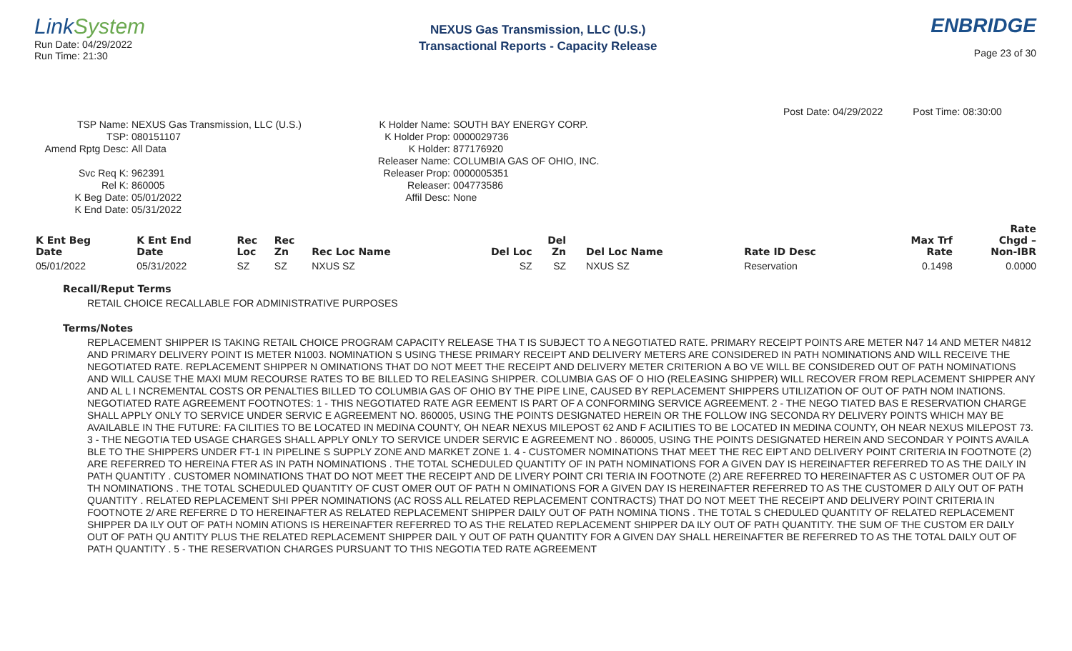LinkSystem
Run Date: 04/29/2022
Run Time: 21:30
NEXUS Gas Transmission, LLC (U.S.)
Transactional Reports - Capacity Release
ENBRIDGE
Page 23 of 30
Post Date: 04/29/2022 Post Time: 08:30:00
TSP Name:
TSP:
Amend Rptg Desc:
Svc Req K:
Rel K:
K Beg Date:
K End Date:
NEXUS Gas Transmission, LLC (U.S.)
080151107
All Data
962391
860005
05/01/2022
05/31/2022
K Holder Name:
K Holder Prop:
K Holder:
Releaser Name:
Releaser Prop:
Releaser:
Affil Desc:
SOUTH BAY ENERGY CORP.
0000029736
877176920
COLUMBIA GAS OF OHIO, INC.
0000005351
004773586
None
| K Ent Beg Date | K Ent End Date | Rec Loc | Rec Zn | Rec Loc Name | Del Loc | Del Zn | Del Loc Name | Rate ID Desc | Max Trf Rate | Rate Chgd – Non-IBR |
| --- | --- | --- | --- | --- | --- | --- | --- | --- | --- | --- |
| 05/01/2022 | 05/31/2022 | SZ | SZ | NXUS SZ | SZ | SZ | NXUS SZ | Reservation | 0.1498 | 0.0000 |
Recall/Reput Terms
RETAIL CHOICE RECALLABLE FOR ADMINISTRATIVE PURPOSES
Terms/Notes
REPLACEMENT SHIPPER IS TAKING RETAIL CHOICE PROGRAM CAPACITY RELEASE THA T IS SUBJECT TO A NEGOTIATED RATE. PRIMARY RECEIPT POINTS ARE METER N47 14 AND METER N4812 AND PRIMARY DELIVERY POINT IS METER N1003. NOMINATION S USING THESE PRIMARY RECEIPT AND DELIVERY METERS ARE CONSIDERED IN PATH NOMINATIONS AND WILL RECEIVE THE NEGOTIATED RATE. REPLACEMENT SHIPPER N OMINATIONS THAT DO NOT MEET THE RECEIPT AND DELIVERY METER CRITERION A BO VE WILL BE CONSIDERED OUT OF PATH NOMINATIONS AND WILL CAUSE THE MAXI MUM RECOURSE RATES TO BE BILLED TO RELEASING SHIPPER. COLUMBIA GAS OF O HIO (RELEASING SHIPPER) WILL RECOVER FROM REPLACEMENT SHIPPER ANY AND AL L I NCREMENTAL COSTS OR PENALTIES BILLED TO COLUMBIA GAS OF OHIO BY THE PIPE LINE, CAUSED BY REPLACEMENT SHIPPERS UTILIZATION OF OUT OF PATH NOM INATIONS. NEGOTIATED RATE AGREEMENT FOOTNOTES: 1 - THIS NEGOTIATED RATE AGR EEMENT IS PART OF A CONFORMING SERVICE AGREEMENT. 2 - THE NEGO TIATED BAS E RESERVATION CHARGE SHALL APPLY ONLY TO SERVICE UNDER SERVIC E AGREEMENT NO. 860005, USING THE POINTS DESIGNATED HEREIN OR THE FOLLOW ING SECONDA RY DELIVERY POINTS WHICH MAY BE AVAILABLE IN THE FUTURE: FA CILITIES TO BE LOCATED IN MEDINA COUNTY, OH NEAR NEXUS MILEPOST 62 AND F ACILITIES TO BE LOCATED IN MEDINA COUNTY, OH NEAR NEXUS MILEPOST 73. 3 - THE NEGOTIA TED USAGE CHARGES SHALL APPLY ONLY TO SERVICE UNDER SERVIC E AGREEMENT NO . 860005, USING THE POINTS DESIGNATED HEREIN AND SECONDAR Y POINTS AVAILA BLE TO THE SHIPPERS UNDER FT-1 IN PIPELINE S SUPPLY ZONE AND MARKET ZONE 1. 4 - CUSTOMER NOMINATIONS THAT MEET THE REC EIPT AND DELIVERY POINT CRITERIA IN FOOTNOTE (2) ARE REFERRED TO HEREINA FTER AS IN PATH NOMINATIONS . THE TOTAL SCHEDULED QUANTITY OF IN PATH NOMINATIONS FOR A GIVEN DAY IS HEREINAFTER REFERRED TO AS THE DAILY IN PATH QUANTITY . CUSTOMER NOMINATIONS THAT DO NOT MEET THE RECEIPT AND DE LIVERY POINT CRI TERIA IN FOOTNOTE (2) ARE REFERRED TO HEREINAFTER AS C USTOMER OUT OF PA TH NOMINATIONS . THE TOTAL SCHEDULED QUANTITY OF CUST OMER OUT OF PATH N OMINATIONS FOR A GIVEN DAY IS HEREINAFTER REFERRED TO AS THE CUSTOMER D AILY OUT OF PATH QUANTITY . RELATED REPLACEMENT SHI PPER NOMINATIONS (AC ROSS ALL RELATED REPLACEMENT CONTRACTS) THAT DO NOT MEET THE RECEIPT AND DELIVERY POINT CRITERIA IN FOOTNOTE 2/ ARE REFERRE D TO HEREINAFTER AS RELATED REPLACEMENT SHIPPER DAILY OUT OF PATH NOMINA TIONS . THE TOTAL S CHEDULED QUANTITY OF RELATED REPLACEMENT SHIPPER DA ILY OUT OF PATH NOMIN ATIONS IS HEREINAFTER REFERRED TO AS THE RELATED REPLACEMENT SHIPPER DA ILY OUT OF PATH QUANTITY. THE SUM OF THE CUSTOM ER DAILY OUT OF PATH QU ANTITY PLUS THE RELATED REPLACEMENT SHIPPER DAIL Y OUT OF PATH QUANTITY FOR A GIVEN DAY SHALL HEREINAFTER BE REFERRED TO AS THE TOTAL DAILY OUT OF PATH QUANTITY . 5 - THE RESERVATION CHARGES PURSUANT TO THIS NEGOTIA TED RATE AGREEMENT